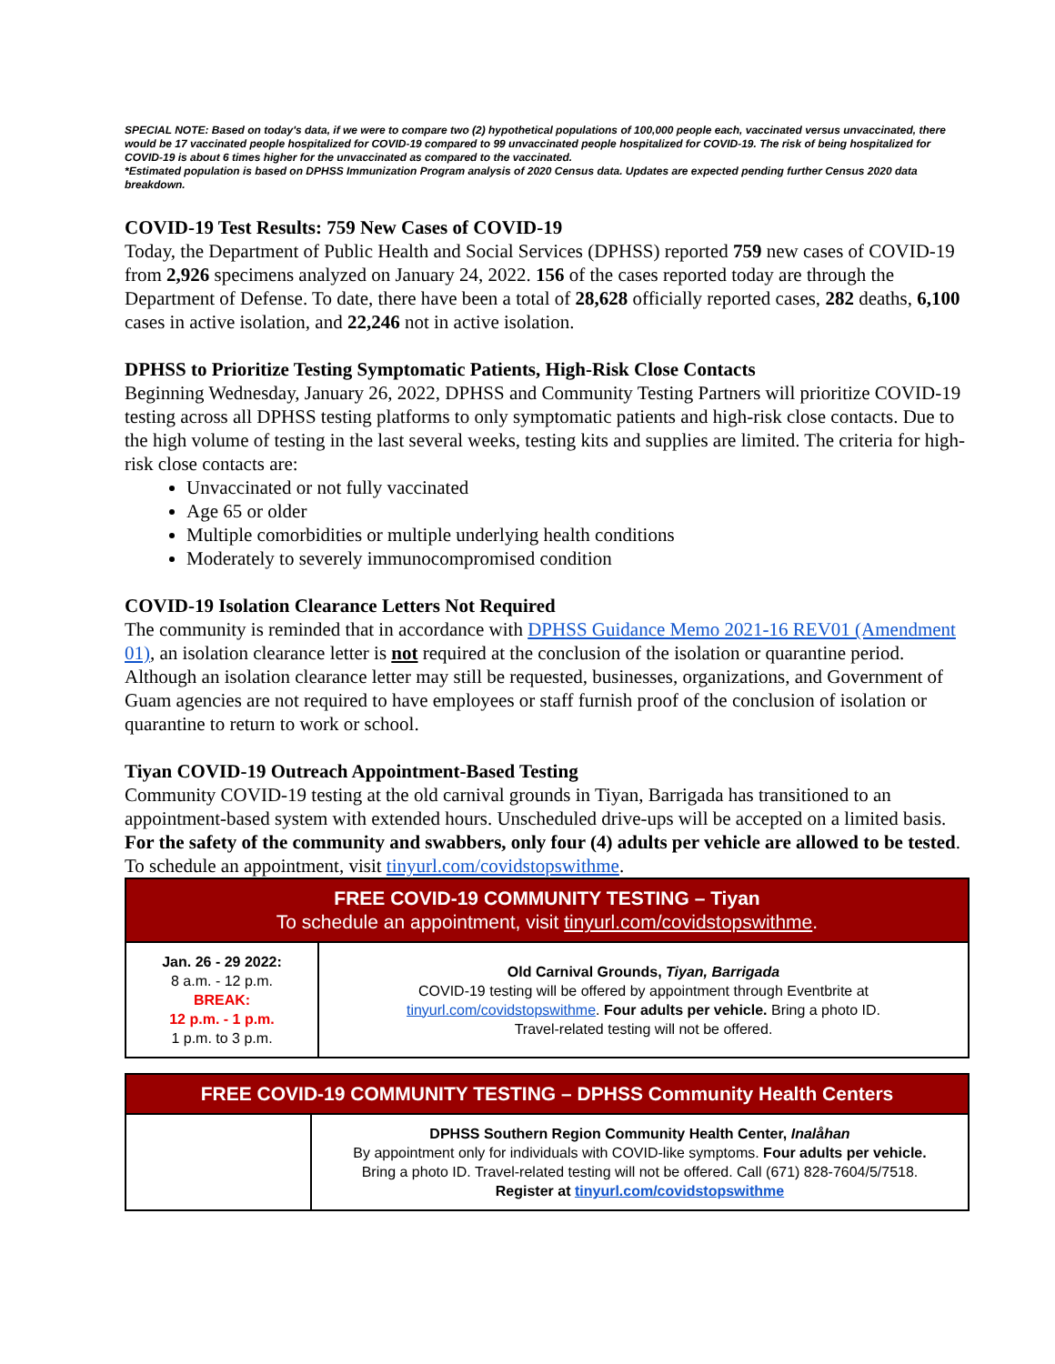SPECIAL NOTE: Based on today's data, if we were to compare two (2) hypothetical populations of 100,000 people each, vaccinated versus unvaccinated, there would be 17 vaccinated people hospitalized for COVID-19 compared to 99 unvaccinated people hospitalized for COVID-19. The risk of being hospitalized for COVID-19 is about 6 times higher for the unvaccinated as compared to the vaccinated.
*Estimated population is based on DPHSS Immunization Program analysis of 2020 Census data. Updates are expected pending further Census 2020 data breakdown.
COVID-19 Test Results: 759 New Cases of COVID-19
Today, the Department of Public Health and Social Services (DPHSS) reported 759 new cases of COVID-19 from 2,926 specimens analyzed on January 24, 2022. 156 of the cases reported today are through the Department of Defense. To date, there have been a total of 28,628 officially reported cases, 282 deaths, 6,100 cases in active isolation, and 22,246 not in active isolation.
DPHSS to Prioritize Testing Symptomatic Patients, High-Risk Close Contacts
Beginning Wednesday, January 26, 2022, DPHSS and Community Testing Partners will prioritize COVID-19 testing across all DPHSS testing platforms to only symptomatic patients and high-risk close contacts. Due to the high volume of testing in the last several weeks, testing kits and supplies are limited. The criteria for high-risk close contacts are:
Unvaccinated or not fully vaccinated
Age 65 or older
Multiple comorbidities or multiple underlying health conditions
Moderately to severely immunocompromised condition
COVID-19 Isolation Clearance Letters Not Required
The community is reminded that in accordance with DPHSS Guidance Memo 2021-16 REV01 (Amendment 01), an isolation clearance letter is not required at the conclusion of the isolation or quarantine period. Although an isolation clearance letter may still be requested, businesses, organizations, and Government of Guam agencies are not required to have employees or staff furnish proof of the conclusion of isolation or quarantine to return to work or school.
Tiyan COVID-19 Outreach Appointment-Based Testing
Community COVID-19 testing at the old carnival grounds in Tiyan, Barrigada has transitioned to an appointment-based system with extended hours. Unscheduled drive-ups will be accepted on a limited basis. For the safety of the community and swabbers, only four (4) adults per vehicle are allowed to be tested. To schedule an appointment, visit tinyurl.com/covidstopswithme.
| FREE COVID-19 COMMUNITY TESTING – Tiyan To schedule an appointment, visit tinyurl.com/covidstopswithme . | |
| --- | --- |
| Jan. 26 - 29 2022: 8 a.m. - 12 p.m. BREAK: 12 p.m. - 1 p.m. 1 p.m. to 3 p.m. | Old Carnival Grounds, Tiyan, Barrigada COVID-19 testing will be offered by appointment through Eventbrite at tinyurl.com/covidstopswithme . Four adults per vehicle. Bring a photo ID. Travel-related testing will not be offered. |
| FREE COVID-19 COMMUNITY TESTING – DPHSS Community Health Centers | |
| --- | --- |
| | DPHSS Southern Region Community Health Center, Inalåhan By appointment only for individuals with COVID-like symptoms. Four adults per vehicle. Bring a photo ID. Travel-related testing will not be offered. Call (671) 828-7604/5/7518. Register at tinyurl.com/covidstopswithme |